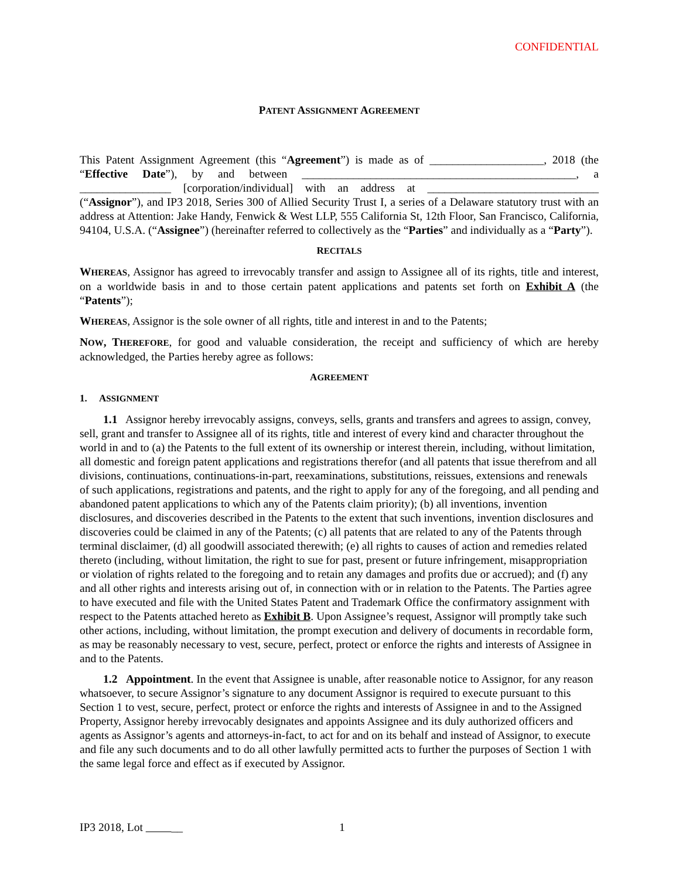CONFIDENTIAL
PATENT ASSIGNMENT AGREEMENT
This Patent Assignment Agreement (this “Agreement”) is made as of ____________________, 2018 (the “Effective Date”), by and between ________________________________________________, a ________________ [corporation/individual] with an address at ______________________________ (“Assignor”), and IP3 2018, Series 300 of Allied Security Trust I, a series of a Delaware statutory trust with an address at Attention: Jake Handy, Fenwick & West LLP, 555 California St, 12th Floor, San Francisco, California, 94104, U.S.A. (“Assignee”) (hereinafter referred to collectively as the “Parties” and individually as a “Party”).
RECITALS
WHEREAS, Assignor has agreed to irrevocably transfer and assign to Assignee all of its rights, title and interest, on a worldwide basis in and to those certain patent applications and patents set forth on Exhibit A (the “Patents”);
WHEREAS, Assignor is the sole owner of all rights, title and interest in and to the Patents;
NOW, THEREFORE, for good and valuable consideration, the receipt and sufficiency of which are hereby acknowledged, the Parties hereby agree as follows:
AGREEMENT
1. ASSIGNMENT
1.1 Assignor hereby irrevocably assigns, conveys, sells, grants and transfers and agrees to assign, convey, sell, grant and transfer to Assignee all of its rights, title and interest of every kind and character throughout the world in and to (a) the Patents to the full extent of its ownership or interest therein, including, without limitation, all domestic and foreign patent applications and registrations therefor (and all patents that issue therefrom and all divisions, continuations, continuations-in-part, reexaminations, substitutions, reissues, extensions and renewals of such applications, registrations and patents, and the right to apply for any of the foregoing, and all pending and abandoned patent applications to which any of the Patents claim priority); (b) all inventions, invention disclosures, and discoveries described in the Patents to the extent that such inventions, invention disclosures and discoveries could be claimed in any of the Patents; (c) all patents that are related to any of the Patents through terminal disclaimer, (d) all goodwill associated therewith; (e) all rights to causes of action and remedies related thereto (including, without limitation, the right to sue for past, present or future infringement, misappropriation or violation of rights related to the foregoing and to retain any damages and profits due or accrued); and (f) any and all other rights and interests arising out of, in connection with or in relation to the Patents. The Parties agree to have executed and file with the United States Patent and Trademark Office the confirmatory assignment with respect to the Patents attached hereto as Exhibit B. Upon Assignee’s request, Assignor will promptly take such other actions, including, without limitation, the prompt execution and delivery of documents in recordable form, as may be reasonably necessary to vest, secure, perfect, protect or enforce the rights and interests of Assignee in and to the Patents.
1.2 Appointment. In the event that Assignee is unable, after reasonable notice to Assignor, for any reason whatsoever, to secure Assignor’s signature to any document Assignor is required to execute pursuant to this Section 1 to vest, secure, perfect, protect or enforce the rights and interests of Assignee in and to the Assigned Property, Assignor hereby irrevocably designates and appoints Assignee and its duly authorized officers and agents as Assignor’s agents and attorneys-in-fact, to act for and on its behalf and instead of Assignor, to execute and file any such documents and to do all other lawfully permitted acts to further the purposes of Section 1 with the same legal force and effect as if executed by Assignor.
IP3 2018, Lot __ 1